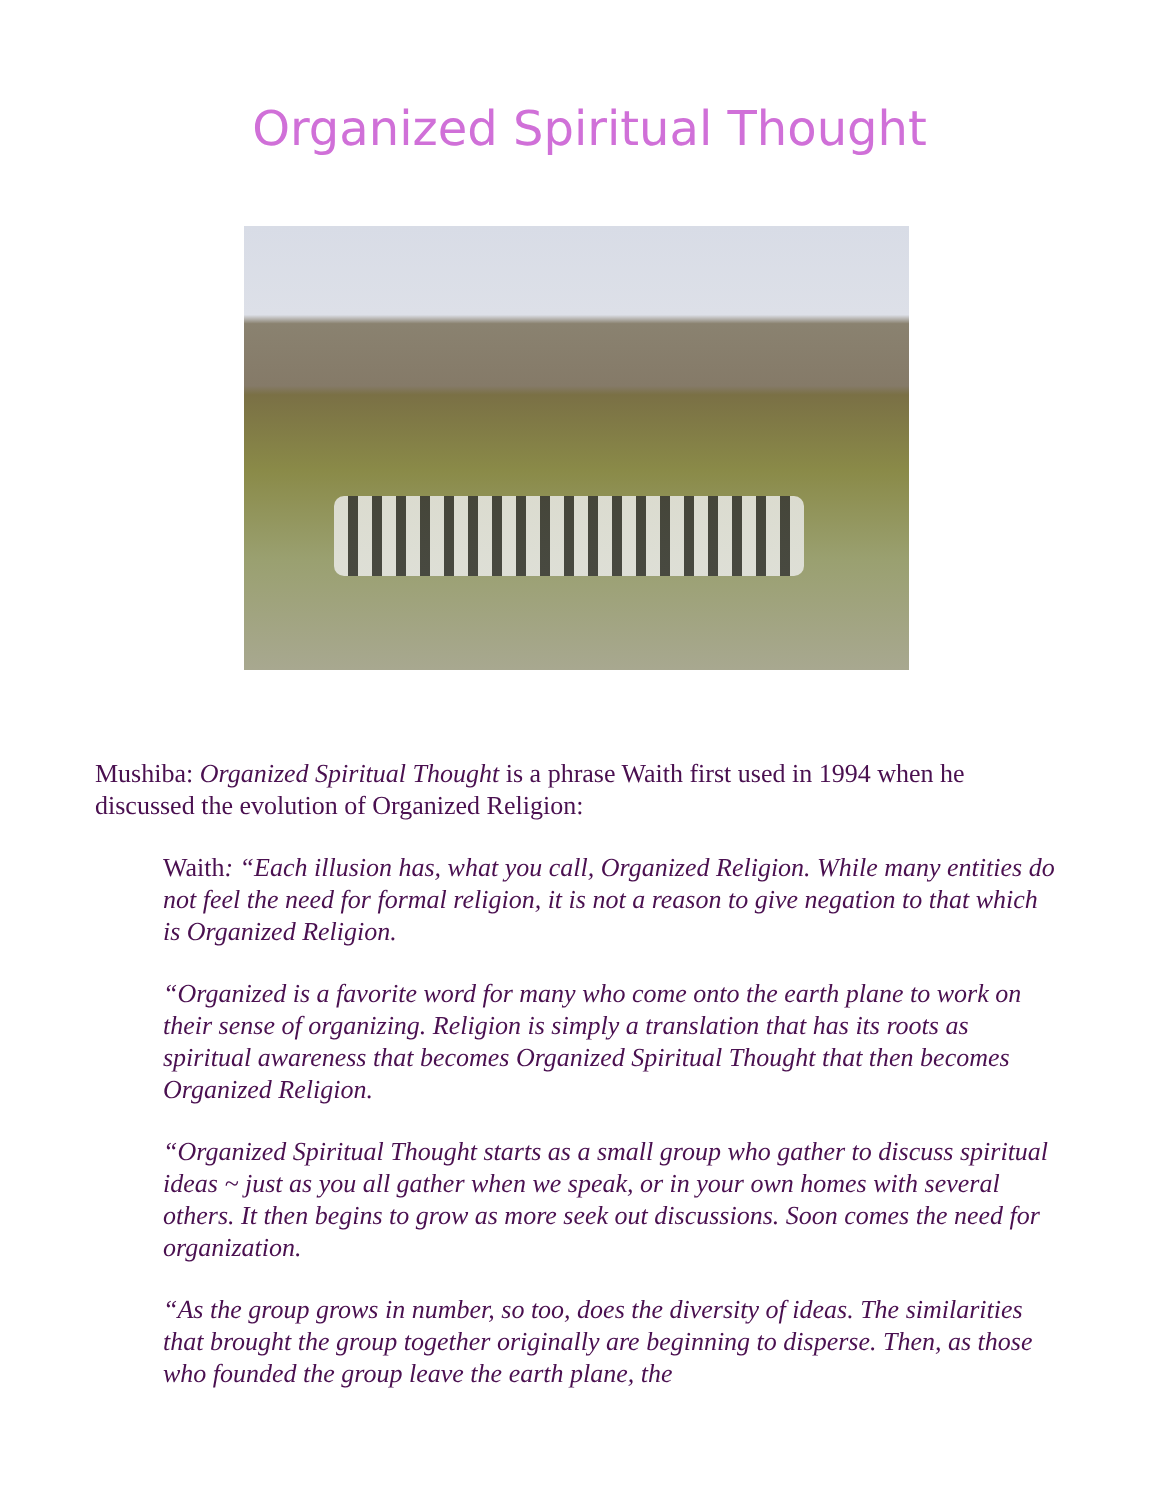Organized Spiritual Thought
Mushiba: Organized Spiritual Thought is a phrase Waith first used in 1994 when he discussed the evolution of Organized Religion:
Waith: “Each illusion has, what you call, Organized Religion. While many entities do not feel the need for formal religion, it is not a reason to give negation to that which is Organized Religion.
“Organized is a favorite word for many who come onto the earth plane to work on their sense of organizing. Religion is simply a translation that has its roots as spiritual awareness that becomes Organized Spiritual Thought that then becomes Organized Religion.
“Organized Spiritual Thought starts as a small group who gather to discuss spiritual ideas ~ just as you all gather when we speak, or in your own homes with several others. It then begins to grow as more seek out discussions. Soon comes the need for organization.
“As the group grows in number, so too, does the diversity of ideas. The similarities that brought the group together originally are beginning to disperse. Then, as those who founded the group leave the earth plane, the